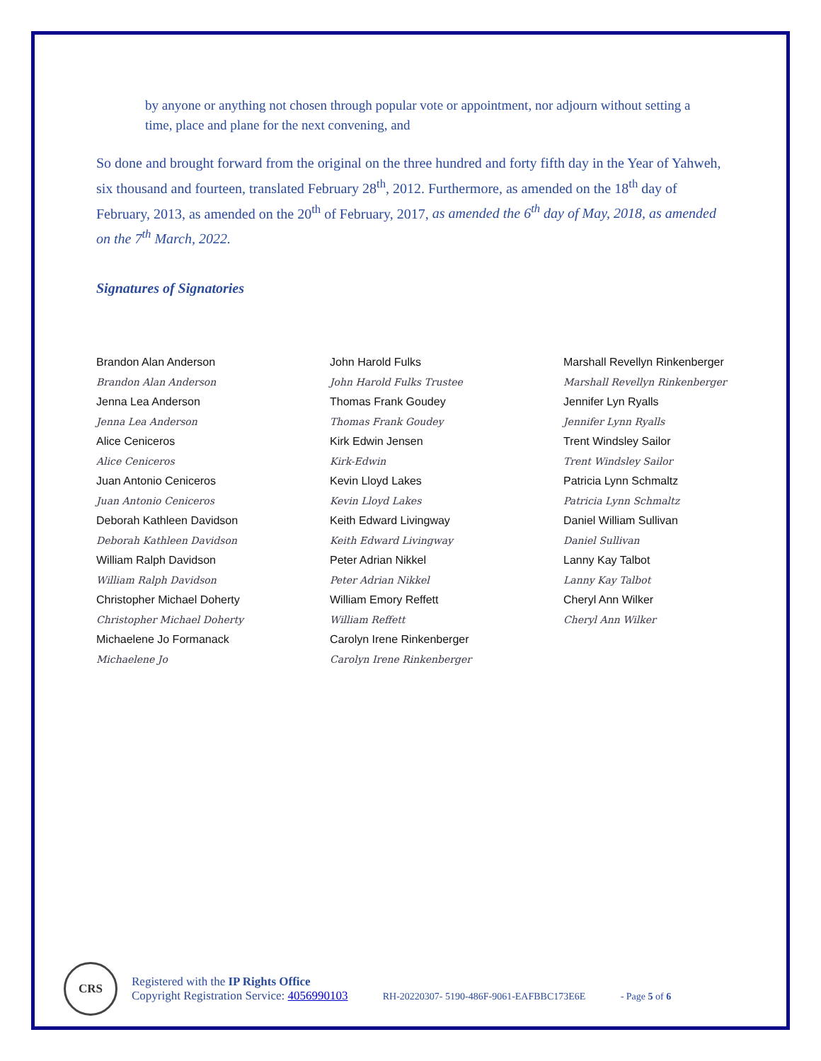by anyone or anything not chosen through popular vote or appointment, nor adjourn without setting a time, place and plane for the next convening, and
So done and brought forward from the original on the three hundred and forty fifth day in the Year of Yahweh, six thousand and fourteen, translated February 28<sup>th</sup>, 2012. Furthermore, as amended on the 18<sup>th</sup> day of February, 2013, as amended on the 20<sup>th</sup> of February, 2017, as amended the 6<sup>th</sup> day of May, 2018, as amended on the 7<sup>th</sup> March, 2022.
Signatures of Signatories
Brandon Alan Anderson
Brandon Alan Anderson
Jenna Lea Anderson
Jenna Lea Anderson
Alice Ceniceros
Alice Ceniceros
Juan Antonio Ceniceros
Juan Antonio Ceniceros
Deborah Kathleen Davidson
Deborah Kathleen Davidson
William Ralph Davidson
William Ralph Davidson
Christopher Michael Doherty
Christopher Michael Doherty
Michaelene Jo Formanack
Michaelene Jo
John Harold Fulks
John Harold Fulks Trustee
Thomas Frank Goudey
Thomas Frank Goudey
Kirk Edwin Jensen
Kirk-Edwin
Kevin Lloyd Lakes
Kevin Lloyd Lakes
Keith Edward Livingway
Keith Edward Livingway
Peter Adrian Nikkel
Peter Adrian Nikkel
William Emory Reffett
William Reffett
Carolyn Irene Rinkenberger
Carolyn Irene Rinkenberger
Marshall Revellyn Rinkenberger
Marshall Revellyn Rinkenberger
Jennifer Lyn Ryalls
Jennifer Lynn Ryalls
Trent Windsley Sailor
Trent Windsley Sailor
Patricia Lynn Schmaltz
Patricia Lynn Schmaltz
Daniel William Sullivan
Daniel Sullivan
Lanny Kay Talbot
Lanny Kay Talbot
Cheryl Ann Wilker
Cheryl Ann Wilker
CRS
Registered with the IP Rights Office
Copyright Registration Service: 4056990103 RH-20220307- 5190-486F-9061-EAFBBC173E6E - Page 5 of 6